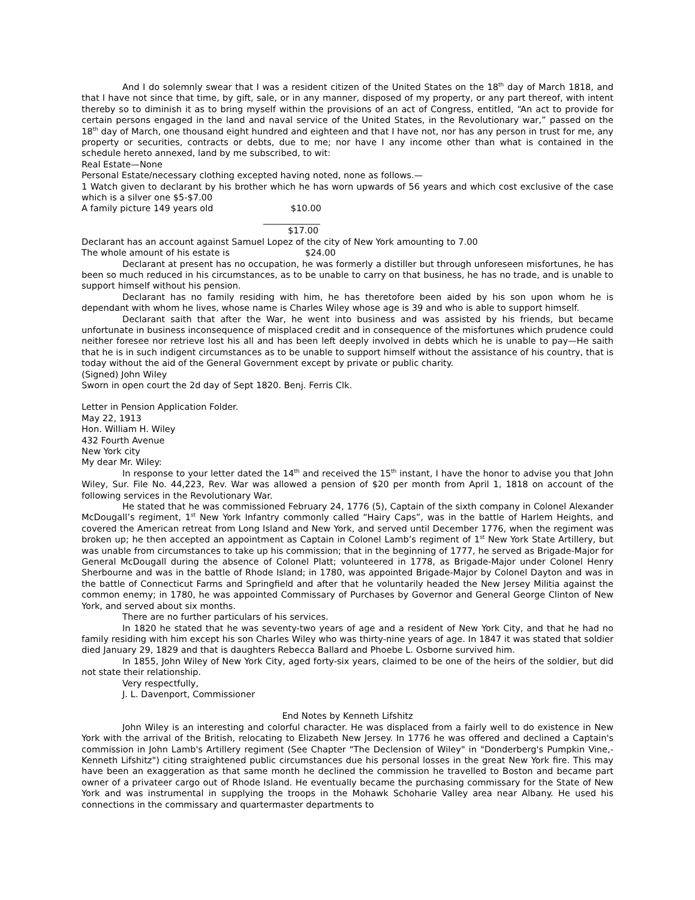And I do solemnly swear that I was a resident citizen of the United States on the 18<sup>th</sup> day of March 1818, and that I have not since that time, by gift, sale, or in any manner, disposed of my property, or any part thereof, with intent thereby so to diminish it as to bring myself within the provisions of an act of Congress, entitled, “An act to provide for certain persons engaged in the land and naval service of the United States, in the Revolutionary war,” passed on the 18<sup>th</sup> day of March, one thousand eight hundred and eighteen and that I have not, nor has any person in trust for me, any property or securities, contracts or debts, due to me; nor have I any income other than what is contained in the schedule hereto annexed, land by me subscribed, to wit:
Real Estate—None
Personal Estate/necessary clothing excepted having noted, none as follows.—
1 Watch given to declarant by his brother which he has worn upwards of 56 years and which cost exclusive of the case which is a silver one $5-$7.00
A family picture 149 years old $10.00
_____________
$17.00
Declarant has an account against Samuel Lopez of the city of New York amounting to 7.00
The whole amount of his estate is $24.00
Declarant at present has no occupation, he was formerly a distiller but through unforeseen misfortunes, he has been so much reduced in his circumstances, as to be unable to carry on that business, he has no trade, and is unable to support himself without his pension.
Declarant has no family residing with him, he has theretofore been aided by his son upon whom he is dependant with whom he lives, whose name is Charles Wiley whose age is 39 and who is able to support himself.
Declarant saith that after the War, he went into business and was assisted by his friends, but became unfortunate in business inconsequence of misplaced credit and in consequence of the misfortunes which prudence could neither foresee nor retrieve lost his all and has been left deeply involved in debts which he is unable to pay—He saith that he is in such indigent circumstances as to be unable to support himself without the assistance of his country, that is today without the aid of the General Government except by private or public charity.
(Signed) John Wiley
Sworn in open court the 2d day of Sept 1820. Benj. Ferris Clk.
Letter in Pension Application Folder.
May 22, 1913
Hon. William H. Wiley
432 Fourth Avenue
New York city
My dear Mr. Wiley:
In response to your letter dated the 14<sup>th</sup> and received the 15<sup>th</sup> instant, I have the honor to advise you that John Wiley, Sur. File No. 44,223, Rev. War was allowed a pension of $20 per month from April 1, 1818 on account of the following services in the Revolutionary War.
He stated that he was commissioned February 24, 1776 (5), Captain of the sixth company in Colonel Alexander McDougall’s regiment, 1<sup>st</sup> New York Infantry commonly called “Hairy Caps”, was in the battle of Harlem Heights, and covered the American retreat from Long Island and New York, and served until December 1776, when the regiment was broken up; he then accepted an appointment as Captain in Colonel Lamb’s regiment of 1<sup>st</sup> New York State Artillery, but was unable from circumstances to take up his commission; that in the beginning of 1777, he served as Brigade-Major for General McDougall during the absence of Colonel Platt; volunteered in 1778, as Brigade-Major under Colonel Henry Sherbourne and was in the battle of Rhode Island; in 1780, was appointed Brigade-Major by Colonel Dayton and was in the battle of Connecticut Farms and Springfield and after that he voluntarily headed the New Jersey Militia against the common enemy; in 1780, he was appointed Commissary of Purchases by Governor and General George Clinton of New York, and served about six months.
There are no further particulars of his services.
In 1820 he stated that he was seventy-two years of age and a resident of New York City, and that he had no family residing with him except his son Charles Wiley who was thirty-nine years of age. In 1847 it was stated that soldier died January 29, 1829 and that is daughters Rebecca Ballard and Phoebe L. Osborne survived him.
In 1855, John Wiley of New York City, aged forty-six years, claimed to be one of the heirs of the soldier, but did not state their relationship.
Very respectfully,
J. L. Davenport, Commissioner
End Notes by Kenneth Lifshitz
John Wiley is an interesting and colorful character. He was displaced from a fairly well to do existence in New York with the arrival of the British, relocating to Elizabeth New Jersey. In 1776 he was offered and declined a Captain's commission in John Lamb's Artillery regiment (See Chapter "The Declension of Wiley" in "Donderberg's Pumpkin Vine,-Kenneth Lifshitz") citing straightened public circumstances due his personal losses in the great New York fire. This may have been an exaggeration as that same month he declined the commission he travelled to Boston and became part owner of a privateer cargo out of Rhode Island. He eventually became the purchasing commissary for the State of New York and was instrumental in supplying the troops in the Mohawk Schoharie Valley area near Albany. He used his connections in the commissary and quartermaster departments to